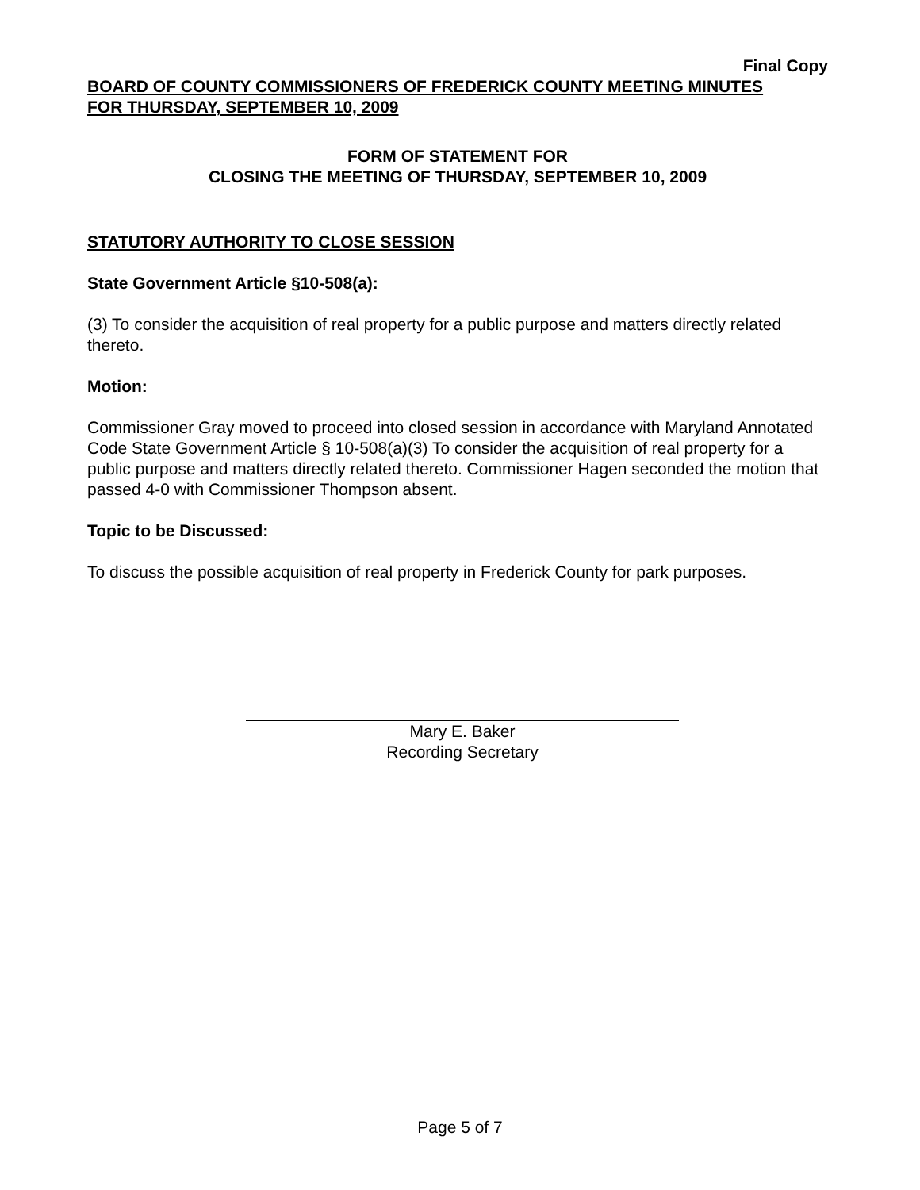Final Copy
BOARD OF COUNTY COMMISSIONERS OF FREDERICK COUNTY MEETING MINUTES
FOR THURSDAY, SEPTEMBER 10, 2009
FORM OF STATEMENT FOR
CLOSING THE MEETING OF THURSDAY, SEPTEMBER 10, 2009
STATUTORY AUTHORITY TO CLOSE SESSION
State Government Article §10-508(a):
(3) To consider the acquisition of real property for a public purpose and matters directly related thereto.
Motion:
Commissioner Gray moved to proceed into closed session in accordance with Maryland Annotated Code State Government Article § 10-508(a)(3) To consider the acquisition of real property for a public purpose and matters directly related thereto. Commissioner Hagen seconded the motion that passed 4-0 with Commissioner Thompson absent.
Topic to be Discussed:
To discuss the possible acquisition of real property in Frederick County for park purposes.
Mary E. Baker
Recording Secretary
Page 5 of 7